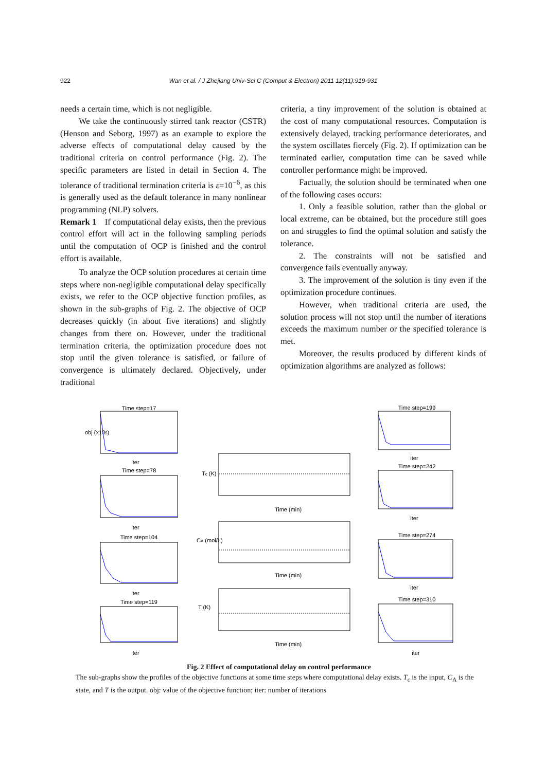922
Wan et al. / J Zhejiang Univ-Sci C (Comput & Electron) 2011 12(11):919-931
needs a certain time, which is not negligible.
We take the continuously stirred tank reactor (CSTR) (Henson and Seborg, 1997) as an example to explore the adverse effects of computational delay caused by the traditional criteria on control performance (Fig. 2). The specific parameters are listed in detail in Section 4. The tolerance of traditional termination criteria is ε=10<sup>−6</sup>, as this is generally used as the default tolerance in many nonlinear programming (NLP) solvers.
Remark 1 If computational delay exists, then the previous control effort will act in the following sampling periods until the computation of OCP is finished and the control effort is available.
To analyze the OCP solution procedures at certain time steps where non-negligible computational delay specifically exists, we refer to the OCP objective function profiles, as shown in the sub-graphs of Fig. 2. The objective of OCP decreases quickly (in about five iterations) and slightly changes from there on. However, under the traditional termination criteria, the optimization procedure does not stop until the given tolerance is satisfied, or failure of convergence is ultimately declared. Objectively, under traditional
criteria, a tiny improvement of the solution is obtained at the cost of many computational resources. Computation is extensively delayed, tracking performance deteriorates, and the system oscillates fiercely (Fig. 2). If optimization can be terminated earlier, computation time can be saved while controller performance might be improved.
Factually, the solution should be terminated when one of the following cases occurs:
1. Only a feasible solution, rather than the global or local extreme, can be obtained, but the procedure still goes on and struggles to find the optimal solution and satisfy the tolerance.
2. The constraints will not be satisfied and convergence fails eventually anyway.
3. The improvement of the solution is tiny even if the optimization procedure continues.
However, when traditional criteria are used, the solution process will not stop until the number of iterations exceeds the maximum number or the specified tolerance is met.
Moreover, the results produced by different kinds of optimization algorithms are analyzed as follows:
Time step=17
iter
Time step=78
iter
Time step=104
iter
Time step=119
iter
Time step=199
iter
Time step=242
iter
Time step=274
iter
Time step=310
iter
Time (min)
Time (min)
Time (min)
Tc (K)
CA (mol/L)
T (K)
obj (x105)
Fig. 2 Effect of computational delay on control performance
The sub-graphs show the profiles of the objective functions at some time steps where computational delay exists. T<sub>c</sub> is the input, C<sub>A</sub> is the state, and T is the output. obj: value of the objective function; iter: number of iterations